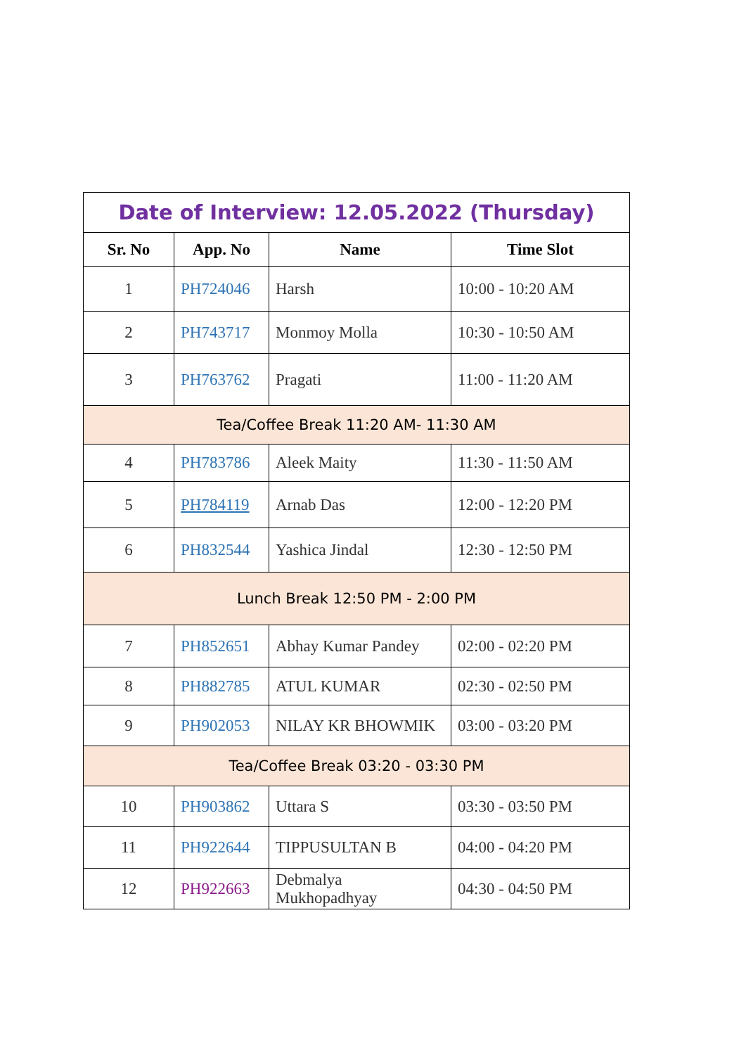| Date of Interview: 12.05.2022 (Thursday) | | | |
| Sr. No | App. No | Name | Time Slot |
| 1 | PH724046 | Harsh | 10:00 - 10:20 AM |
| 2 | PH743717 | Monmoy Molla | 10:30 - 10:50 AM |
| 3 | PH763762 | Pragati | 11:00 - 11:20 AM |
| Tea/Coffee Break 11:20 AM- 11:30 AM | | | |
| 4 | PH783786 | Aleek Maity | 11:30 - 11:50 AM |
| 5 | PH784119 | Arnab Das | 12:00 - 12:20 PM |
| 6 | PH832544 | Yashica Jindal | 12:30 - 12:50 PM |
| Lunch Break 12:50 PM - 2:00 PM | | | |
| 7 | PH852651 | Abhay Kumar Pandey | 02:00 - 02:20 PM |
| 8 | PH882785 | ATUL KUMAR | 02:30 - 02:50 PM |
| 9 | PH902053 | NILAY KR BHOWMIK | 03:00 - 03:20 PM |
| Tea/Coffee Break 03:20 - 03:30 PM | | | |
| 10 | PH903862 | Uttara S | 03:30 - 03:50 PM |
| 11 | PH922644 | TIPPUSULTAN B | 04:00 - 04:20 PM |
| 12 | PH922663 | Debmalya Mukhopadhyay | 04:30 - 04:50 PM |